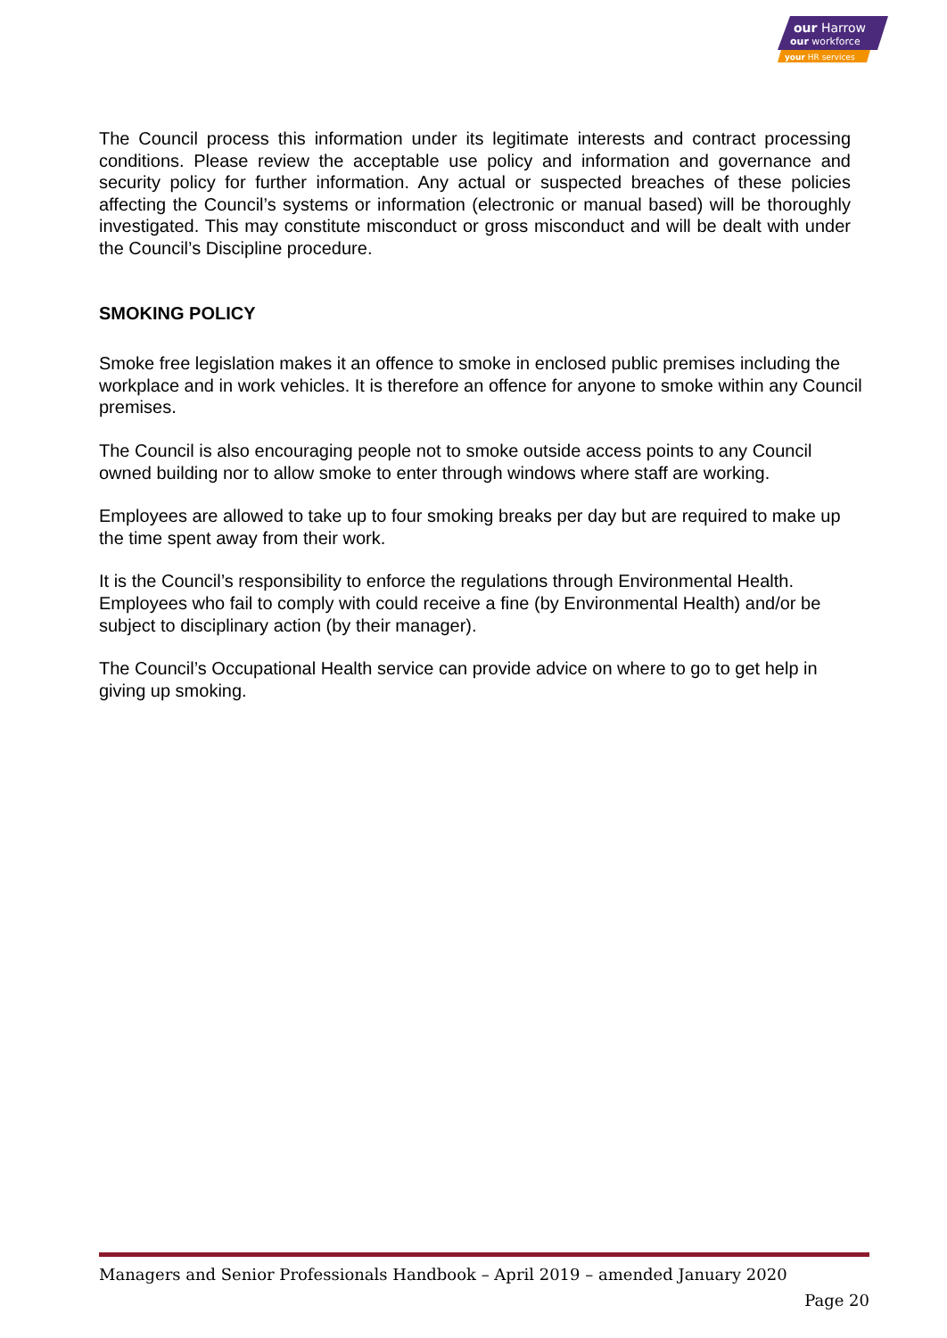our Harrow
our workforce
your HR services
The Council process this information under its legitimate interests and contract processing conditions. Please review the acceptable use policy and information and governance and security policy for further information. Any actual or suspected breaches of these policies affecting the Council’s systems or information (electronic or manual based) will be thoroughly investigated. This may constitute misconduct or gross misconduct and will be dealt with under the Council’s Discipline procedure.
SMOKING POLICY
Smoke free legislation makes it an offence to smoke in enclosed public premises including the workplace and in work vehicles. It is therefore an offence for anyone to smoke within any Council premises.
The Council is also encouraging people not to smoke outside access points to any Council owned building nor to allow smoke to enter through windows where staff are working.
Employees are allowed to take up to four smoking breaks per day but are required to make up the time spent away from their work.
It is the Council’s responsibility to enforce the regulations through Environmental Health. Employees who fail to comply with could receive a fine (by Environmental Health) and/or be subject to disciplinary action (by their manager).
The Council’s Occupational Health service can provide advice on where to go to get help in giving up smoking.
Managers and Senior Professionals Handbook – April 2019 – amended January 2020
Page 20